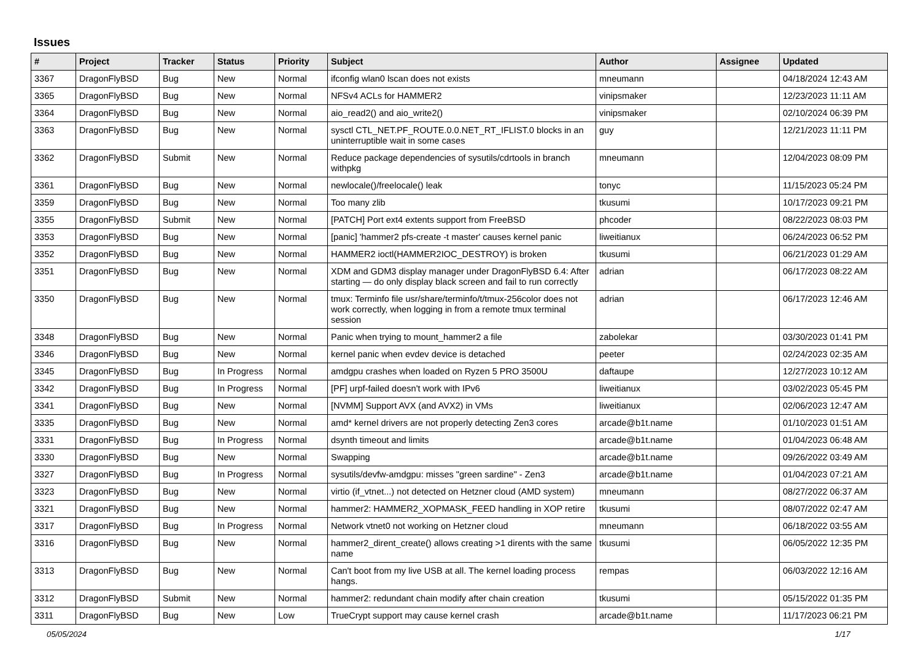Issues
| # | Project | Tracker | Status | Priority | Subject | Author | Assignee | Updated |
| --- | --- | --- | --- | --- | --- | --- | --- | --- |
| 3367 | DragonFlyBSD | Bug | New | Normal | ifconfig wlan0 lscan does not exists | mneumann | | 04/18/2024 12:43 AM |
| 3365 | DragonFlyBSD | Bug | New | Normal | NFSv4 ACLs for HAMMER2 | vinipsmaker | | 12/23/2023 11:11 AM |
| 3364 | DragonFlyBSD | Bug | New | Normal | aio_read2() and aio_write2() | vinipsmaker | | 02/10/2024 06:39 PM |
| 3363 | DragonFlyBSD | Bug | New | Normal | sysctl CTL_NET.PF_ROUTE.0.0.NET_RT_IFLIST.0 blocks in an uninterruptible wait in some cases | guy | | 12/21/2023 11:11 PM |
| 3362 | DragonFlyBSD | Submit | New | Normal | Reduce package dependencies of sysutils/cdrtools in branch withpkg | mneumann | | 12/04/2023 08:09 PM |
| 3361 | DragonFlyBSD | Bug | New | Normal | newlocale()/freelocale() leak | tonyc | | 11/15/2023 05:24 PM |
| 3359 | DragonFlyBSD | Bug | New | Normal | Too many zlib | tkusumi | | 10/17/2023 09:21 PM |
| 3355 | DragonFlyBSD | Submit | New | Normal | [PATCH] Port ext4 extents support from FreeBSD | phcoder | | 08/22/2023 08:03 PM |
| 3353 | DragonFlyBSD | Bug | New | Normal | [panic] 'hammer2 pfs-create -t master' causes kernel panic | liweitianux | | 06/24/2023 06:52 PM |
| 3352 | DragonFlyBSD | Bug | New | Normal | HAMMER2 ioctl(HAMMER2IOC_DESTROY) is broken | tkusumi | | 06/21/2023 01:29 AM |
| 3351 | DragonFlyBSD | Bug | New | Normal | XDM and GDM3 display manager under DragonFlyBSD 6.4: After starting — do only display black screen and fail to run correctly | adrian | | 06/17/2023 08:22 AM |
| 3350 | DragonFlyBSD | Bug | New | Normal | tmux: Terminfo file usr/share/terminfo/t/tmux-256color does not work correctly, when logging in from a remote tmux terminal session | adrian | | 06/17/2023 12:46 AM |
| 3348 | DragonFlyBSD | Bug | New | Normal | Panic when trying to mount_hammer2 a file | zabolekar | | 03/30/2023 01:41 PM |
| 3346 | DragonFlyBSD | Bug | New | Normal | kernel panic when evdev device is detached | peeter | | 02/24/2023 02:35 AM |
| 3345 | DragonFlyBSD | Bug | In Progress | Normal | amdgpu crashes when loaded on Ryzen 5 PRO 3500U | daftaupe | | 12/27/2023 10:12 AM |
| 3342 | DragonFlyBSD | Bug | In Progress | Normal | [PF] urpf-failed doesn't work with IPv6 | liweitianux | | 03/02/2023 05:45 PM |
| 3341 | DragonFlyBSD | Bug | New | Normal | [NVMM] Support AVX (and AVX2) in VMs | liweitianux | | 02/06/2023 12:47 AM |
| 3335 | DragonFlyBSD | Bug | New | Normal | amd* kernel drivers are not properly detecting Zen3 cores | arcade@b1t.name | | 01/10/2023 01:51 AM |
| 3331 | DragonFlyBSD | Bug | In Progress | Normal | dsynth timeout and limits | arcade@b1t.name | | 01/04/2023 06:48 AM |
| 3330 | DragonFlyBSD | Bug | New | Normal | Swapping | arcade@b1t.name | | 09/26/2022 03:49 AM |
| 3327 | DragonFlyBSD | Bug | In Progress | Normal | sysutils/devfw-amdgpu: misses "green sardine" - Zen3 | arcade@b1t.name | | 01/04/2023 07:21 AM |
| 3323 | DragonFlyBSD | Bug | New | Normal | virtio (if_vtnet...) not detected on Hetzner cloud (AMD system) | mneumann | | 08/27/2022 06:37 AM |
| 3321 | DragonFlyBSD | Bug | New | Normal | hammer2: HAMMER2_XOPMASK_FEED handling in XOP retire | tkusumi | | 08/07/2022 02:47 AM |
| 3317 | DragonFlyBSD | Bug | In Progress | Normal | Network vtnet0 not working on Hetzner cloud | mneumann | | 06/18/2022 03:55 AM |
| 3316 | DragonFlyBSD | Bug | New | Normal | hammer2_dirent_create() allows creating >1 dirents with the same name | tkusumi | | 06/05/2022 12:35 PM |
| 3313 | DragonFlyBSD | Bug | New | Normal | Can't boot from my live USB at all. The kernel loading process hangs. | rempas | | 06/03/2022 12:16 AM |
| 3312 | DragonFlyBSD | Submit | New | Normal | hammer2: redundant chain modify after chain creation | tkusumi | | 05/15/2022 01:35 PM |
| 3311 | DragonFlyBSD | Bug | New | Low | TrueCrypt support may cause kernel crash | arcade@b1t.name | | 11/17/2023 06:21 PM |
05/05/2024 1/17